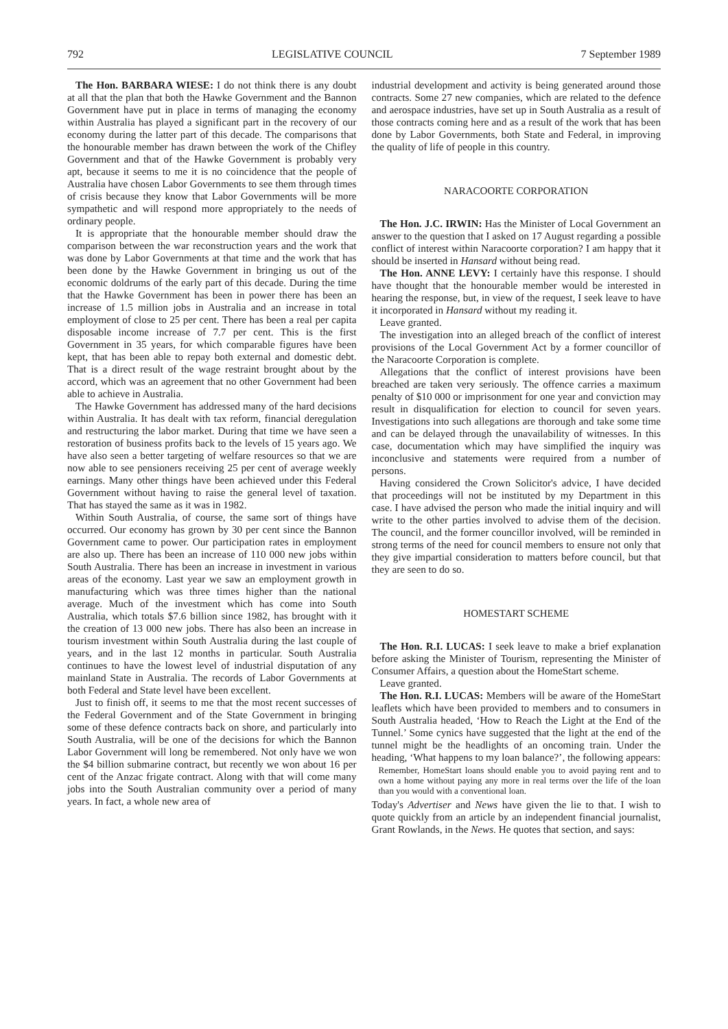792 LEGISLATIVE COUNCIL 7 September 1989
The Hon. BARBARA WIESE: I do not think there is any doubt at all that the plan that both the Hawke Government and the Bannon Government have put in place in terms of managing the economy within Australia has played a significant part in the recovery of our economy during the latter part of this decade. The comparisons that the honourable member has drawn between the work of the Chifley Government and that of the Hawke Government is probably very apt, because it seems to me it is no coincidence that the people of Australia have chosen Labor Governments to see them through times of crisis because they know that Labor Governments will be more sympathetic and will respond more appropriately to the needs of ordinary people.
It is appropriate that the honourable member should draw the comparison between the war reconstruction years and the work that was done by Labor Governments at that time and the work that has been done by the Hawke Government in bringing us out of the economic doldrums of the early part of this decade. During the time that the Hawke Government has been in power there has been an increase of 1.5 million jobs in Australia and an increase in total employment of close to 25 per cent. There has been a real per capita disposable income increase of 7.7 per cent. This is the first Government in 35 years, for which comparable figures have been kept, that has been able to repay both external and domestic debt. That is a direct result of the wage restraint brought about by the accord, which was an agreement that no other Government had been able to achieve in Australia.
The Hawke Government has addressed many of the hard decisions within Australia. It has dealt with tax reform, financial deregulation and restructuring the labor market. During that time we have seen a restoration of business profits back to the levels of 15 years ago. We have also seen a better targeting of welfare resources so that we are now able to see pensioners receiving 25 per cent of average weekly earnings. Many other things have been achieved under this Federal Government without having to raise the general level of taxation. That has stayed the same as it was in 1982.
Within South Australia, of course, the same sort of things have occurred. Our economy has grown by 30 per cent since the Bannon Government came to power. Our participation rates in employment are also up. There has been an increase of 110 000 new jobs within South Australia. There has been an increase in investment in various areas of the economy. Last year we saw an employment growth in manufacturing which was three times higher than the national average. Much of the investment which has come into South Australia, which totals $7.6 billion since 1982, has brought with it the creation of 13 000 new jobs. There has also been an increase in tourism investment within South Australia during the last couple of years, and in the last 12 months in particular. South Australia continues to have the lowest level of industrial disputation of any mainland State in Australia. The records of Labor Governments at both Federal and State level have been excellent.
Just to finish off, it seems to me that the most recent successes of the Federal Government and of the State Government in bringing some of these defence contracts back on shore, and particularly into South Australia, will be one of the decisions for which the Bannon Labor Government will long be remembered. Not only have we won the $4 billion submarine contract, but recently we won about 16 per cent of the Anzac frigate contract. Along with that will come many jobs into the South Australian community over a period of many years. In fact, a whole new area of
industrial development and activity is being generated around those contracts. Some 27 new companies, which are related to the defence and aerospace industries, have set up in South Australia as a result of those contracts coming here and as a result of the work that has been done by Labor Governments, both State and Federal, in improving the quality of life of people in this country.
NARACOORTE CORPORATION
The Hon. J.C. IRWIN: Has the Minister of Local Government an answer to the question that I asked on 17 August regarding a possible conflict of interest within Naracoorte corporation? I am happy that it should be inserted in Hansard without being read.
The Hon. ANNE LEVY: I certainly have this response. I should have thought that the honourable member would be interested in hearing the response, but, in view of the request, I seek leave to have it incorporated in Hansard without my reading it.
Leave granted.
The investigation into an alleged breach of the conflict of interest provisions of the Local Government Act by a former councillor of the Naracoorte Corporation is complete.
Allegations that the conflict of interest provisions have been breached are taken very seriously. The offence carries a maximum penalty of $10 000 or imprisonment for one year and conviction may result in disqualification for election to council for seven years. Investigations into such allegations are thorough and take some time and can be delayed through the unavailability of witnesses. In this case, documentation which may have simplified the inquiry was inconclusive and statements were required from a number of persons.
Having considered the Crown Solicitor's advice, I have decided that proceedings will not be instituted by my Department in this case. I have advised the person who made the initial inquiry and will write to the other parties involved to advise them of the decision. The council, and the former councillor involved, will be reminded in strong terms of the need for council members to ensure not only that they give impartial consideration to matters before council, but that they are seen to do so.
HOMESTART SCHEME
The Hon. R.I. LUCAS: I seek leave to make a brief explanation before asking the Minister of Tourism, representing the Minister of Consumer Affairs, a question about the HomeStart scheme.
Leave granted.
The Hon. R.I. LUCAS: Members will be aware of the HomeStart leaflets which have been provided to members and to consumers in South Australia headed, ‘How to Reach the Light at the End of the Tunnel.’ Some cynics have suggested that the light at the end of the tunnel might be the headlights of an oncoming train. Under the heading, ‘What happens to my loan balance?’, the following appears:
Remember, HomeStart loans should enable you to avoid paying rent and to own a home without paying any more in real terms over the life of the loan than you would with a conventional loan.
Today's Advertiser and News have given the lie to that. I wish to quote quickly from an article by an independent financial journalist, Grant Rowlands, in the News. He quotes that section, and says: